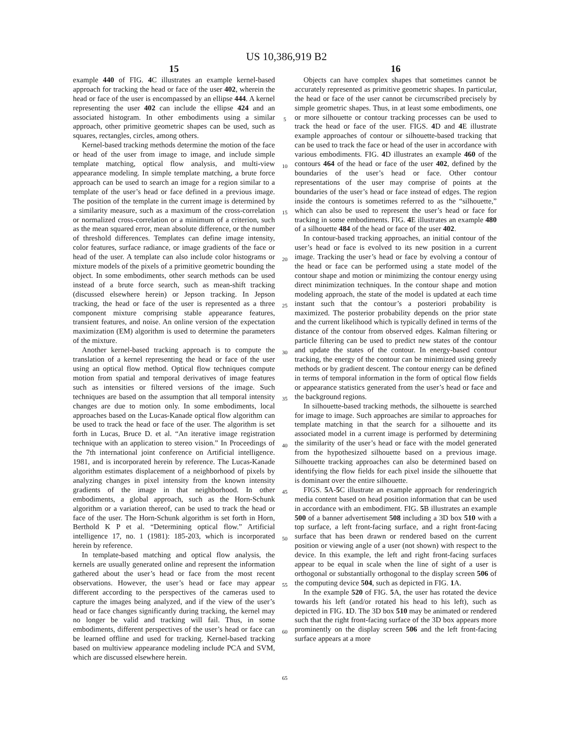US 10,386,919 B2
15
example 440 of FIG. 4 C illustrates an example kernel-based approach for tracking the head or face of the user 402, wherein the head or face of the user is encompassed by an ellipse 444. A kernel representing the user 402 can include the ellipse 424 and an associated histogram. In other embodiments using a similar approach, other primitive geometric shapes can be used, such as squares, rectangles, circles, among others.
Kernel-based tracking methods determine the motion of the face or head of the user from image to image, and include simple template matching, optical flow analysis, and multi-view appearance modeling. In simple template matching, a brute force approach can be used to search an image for a region similar to a template of the user’s head or face defined in a previous image. The position of the template in the current image is determined by a similarity measure, such as a maximum of the cross-correlation or normalized cross-correlation or a minimum of a criterion, such as the mean squared error, mean absolute difference, or the number of threshold differences. Templates can define image intensity, color features, surface radiance, or image gradients of the face or head of the user. A template can also include color histograms or mixture models of the pixels of a primitive geometric bounding the object. In some embodiments, other search methods can be used instead of a brute force search, such as mean-shift tracking (discussed elsewhere herein) or Jepson tracking. In Jepson tracking, the head or face of the user is represented as a three component mixture comprising stable appearance features, transient features, and noise. An online version of the expectation maximization (EM) algorithm is used to determine the parameters of the mixture.
Another kernel-based tracking approach is to compute the translation of a kernel representing the head or face of the user using an optical flow method. Optical flow techniques compute motion from spatial and temporal derivatives of image features such as intensities or filtered versions of the image. Such techniques are based on the assumption that all temporal intensity changes are due to motion only. In some embodiments, local approaches based on the Lucas-Kanade optical flow algorithm can be used to track the head or face of the user. The algorithm is set forth in Lucas, Bruce D. et al. “An iterative image registration technique with an application to stereo vision.” In Proceedings of the 7th international joint conference on Artificial intelligence. 1981, and is incorporated herein by reference. The Lucas-Kanade algorithm estimates displacement of a neighborhood of pixels by analyzing changes in pixel intensity from the known intensity gradients of the image in that neighborhood. In other embodiments, a global approach, such as the Horn-Schunk algorithm or a variation thereof, can be used to track the head or face of the user. The Horn-Schunk algorithm is set forth in Horn, Berthold K P et al. “Determining optical flow.” Artificial intelligence 17, no. 1 (1981): 185-203, which is incorporated herein by reference.
In template-based matching and optical flow analysis, the kernels are usually generated online and represent the information gathered about the user’s head or face from the most recent observations. However, the user’s head or face may appear different according to the perspectives of the cameras used to capture the images being analyzed, and if the view of the user’s head or face changes significantly during tracking, the kernel may no longer be valid and tracking will fail. Thus, in some embodiments, different perspectives of the user’s head or face can be learned offline and used for tracking. Kernel-based tracking based on multiview appearance modeling include PCA and SVM, which are discussed elsewhere herein.
5
10
15
20
25
30
35
40
45
50
55
60
65
16
Objects can have complex shapes that sometimes cannot be accurately represented as primitive geometric shapes. In particular, the head or face of the user cannot be circumscribed precisely by simple geometric shapes. Thus, in at least some embodiments, one or more silhouette or contour tracking processes can be used to track the head or face of the user. FIGS. 4 D and 4 E illustrate example approaches of contour or silhouette-based tracking that can be used to track the face or head of the user in accordance with various embodiments. FIG. 4 D illustrates an example 460 of the contours 464 of the head or face of the user 402, defined by the boundaries of the user’s head or face. Other contour representations of the user may comprise of points at the boundaries of the user’s head or face instead of edges. The region inside the contours is sometimes referred to as the “silhouette,” which can also be used to represent the user’s head or face for tracking in some embodiments. FIG. 4 E illustrates an example 480 of a silhouette 484 of the head or face of the user 402.
In contour-based tracking approaches, an initial contour of the user’s head or face is evolved to its new position in a current image. Tracking the user’s head or face by evolving a contour of the head or face can be performed using a state model of the contour shape and motion or minimizing the contour energy using direct minimization techniques. In the contour shape and motion modeling approach, the state of the model is updated at each time instant such that the contour’s a posteriori probability is maximized. The posterior probability depends on the prior state and the current likelihood which is typically defined in terms of the distance of the contour from observed edges. Kalman filtering or particle filtering can be used to predict new states of the contour and update the states of the contour. In energy-based contour tracking, the energy of the contour can be minimized using greedy methods or by gradient descent. The contour energy can be defined in terms of temporal information in the form of optical flow fields or appearance statistics generated from the user’s head or face and the background regions.
In silhouette-based tracking methods, the silhouette is searched for image to image. Such approaches are similar to approaches for template matching in that the search for a silhouette and its associated model in a current image is performed by determining the similarity of the user’s head or face with the model generated from the hypothesized silhouette based on a previous image. Silhouette tracking approaches can also be determined based on identifying the flow fields for each pixel inside the silhouette that is dominant over the entire silhouette.
FIGS. 5 A-5 C illustrate an example approach for renderingrich media content based on head position information that can be used in accordance with an embodiment. FIG. 5 B illustrates an example 500 of a banner advertisement 508 including a 3D box 510 with a top surface, a left front-facing surface, and a right front-facing surface that has been drawn or rendered based on the current position or viewing angle of a user (not shown) with respect to the device. In this example, the left and right front-facing surfaces appear to be equal in scale when the line of sight of a user is orthogonal or substantially orthogonal to the display screen 506 of the computing device 504, such as depicted in FIG. 1 A.
In the example 520 of FIG. 5 A, the user has rotated the device towards his left (and/or rotated his head to his left), such as depicted in FIG. 1 D. The 3D box 510 may be animated or rendered such that the right front-facing surface of the 3D box appears more prominently on the display screen 506 and the left front-facing surface appears at a more